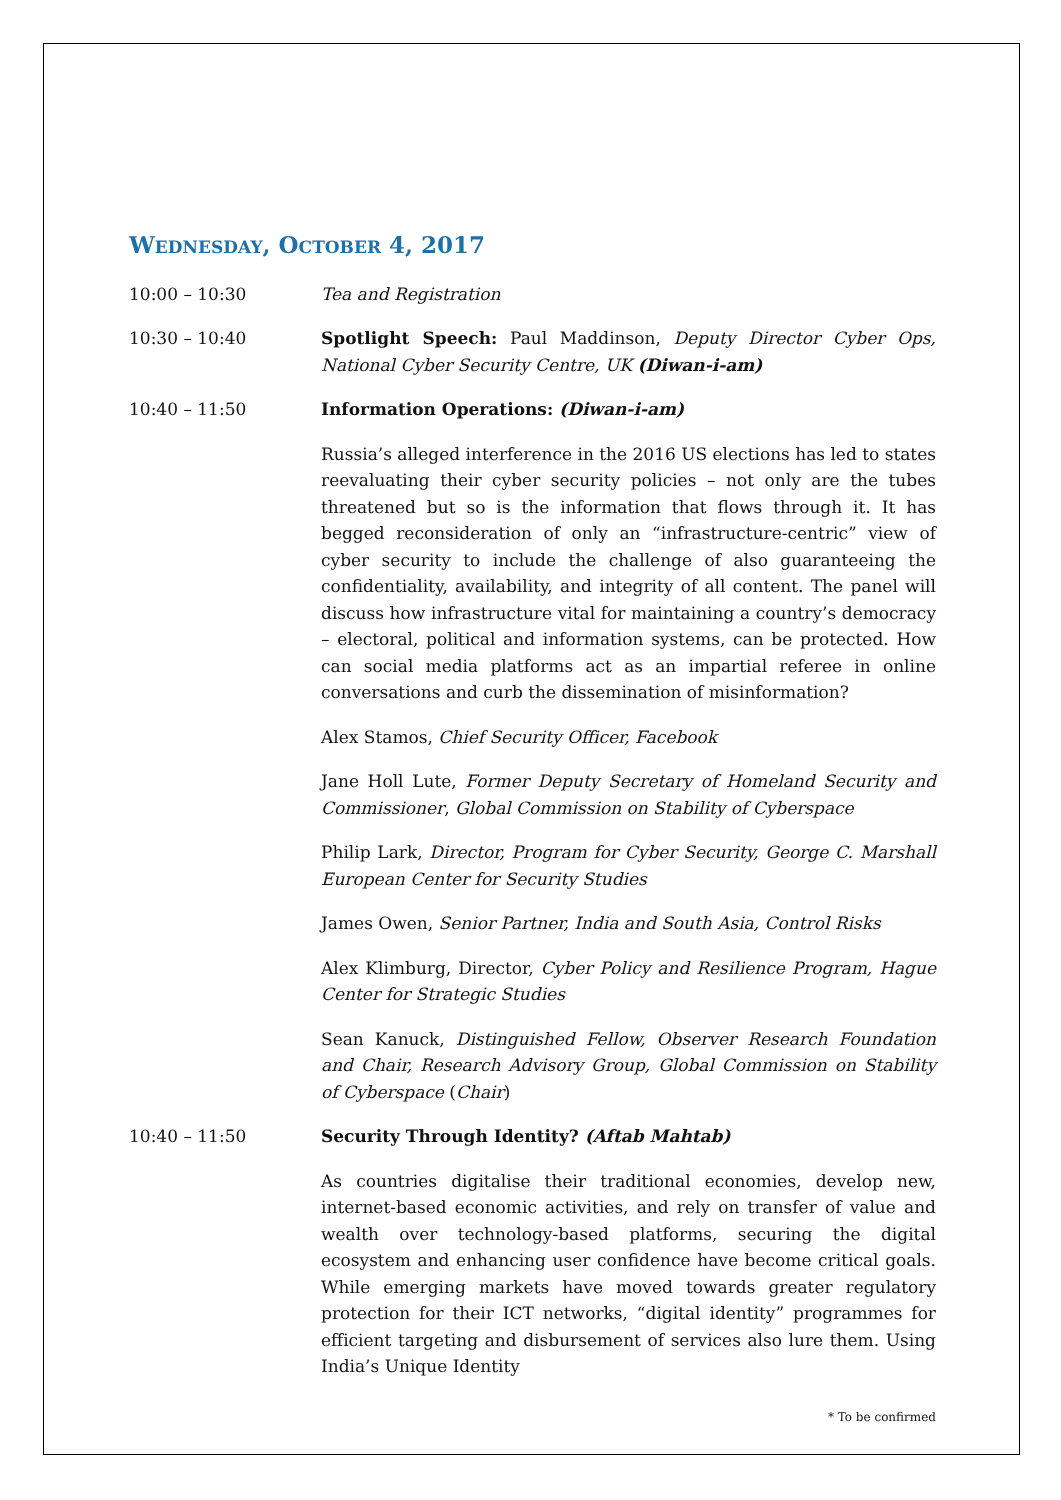WEDNESDAY, OCTOBER 4, 2017
10:00 – 10:30 Tea and Registration
10:30 – 10:40 Spotlight Speech: Paul Maddinson, Deputy Director Cyber Ops, National Cyber Security Centre, UK (Diwan-i-am)
10:40 – 11:50 Information Operations: (Diwan-i-am)
Russia’s alleged interference in the 2016 US elections has led to states reevaluating their cyber security policies – not only are the tubes threatened but so is the information that flows through it. It has begged reconsideration of only an “infrastructure-centric” view of cyber security to include the challenge of also guaranteeing the confidentiality, availability, and integrity of all content. The panel will discuss how infrastructure vital for maintaining a country’s democracy – electoral, political and information systems, can be protected. How can social media platforms act as an impartial referee in online conversations and curb the dissemination of misinformation?
Alex Stamos, Chief Security Officer, Facebook
Jane Holl Lute, Former Deputy Secretary of Homeland Security and Commissioner, Global Commission on Stability of Cyberspace
Philip Lark, Director, Program for Cyber Security, George C. Marshall European Center for Security Studies
James Owen, Senior Partner, India and South Asia, Control Risks
Alex Klimburg, Director, Cyber Policy and Resilience Program, Hague Center for Strategic Studies
Sean Kanuck, Distinguished Fellow, Observer Research Foundation and Chair, Research Advisory Group, Global Commission on Stability of Cyberspace (Chair)
10:40 – 11:50 Security Through Identity? (Aftab Mahtab)
As countries digitalise their traditional economies, develop new, internet-based economic activities, and rely on transfer of value and wealth over technology-based platforms, securing the digital ecosystem and enhancing user confidence have become critical goals. While emerging markets have moved towards greater regulatory protection for their ICT networks, “digital identity” programmes for efficient targeting and disbursement of services also lure them. Using India’s Unique Identity
* To be confirmed